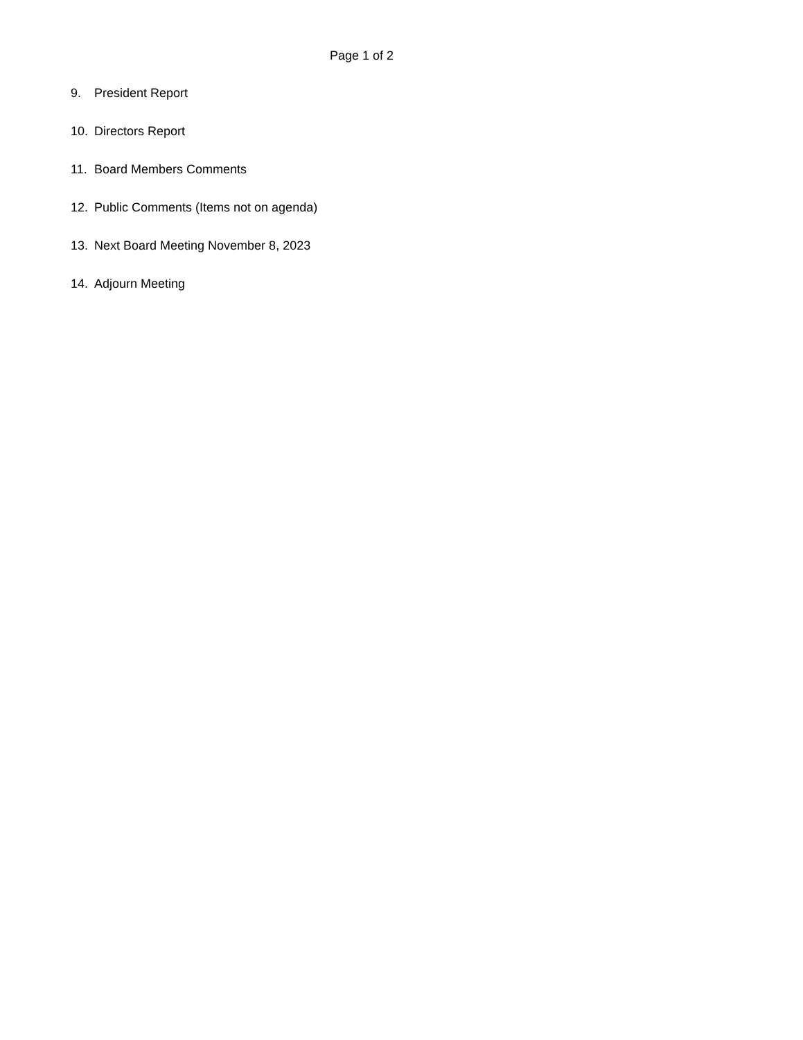Page 1 of 2
9. President Report
10. Directors Report
11. Board Members Comments
12. Public Comments (Items not on agenda)
13. Next Board Meeting November 8, 2023
14. Adjourn Meeting